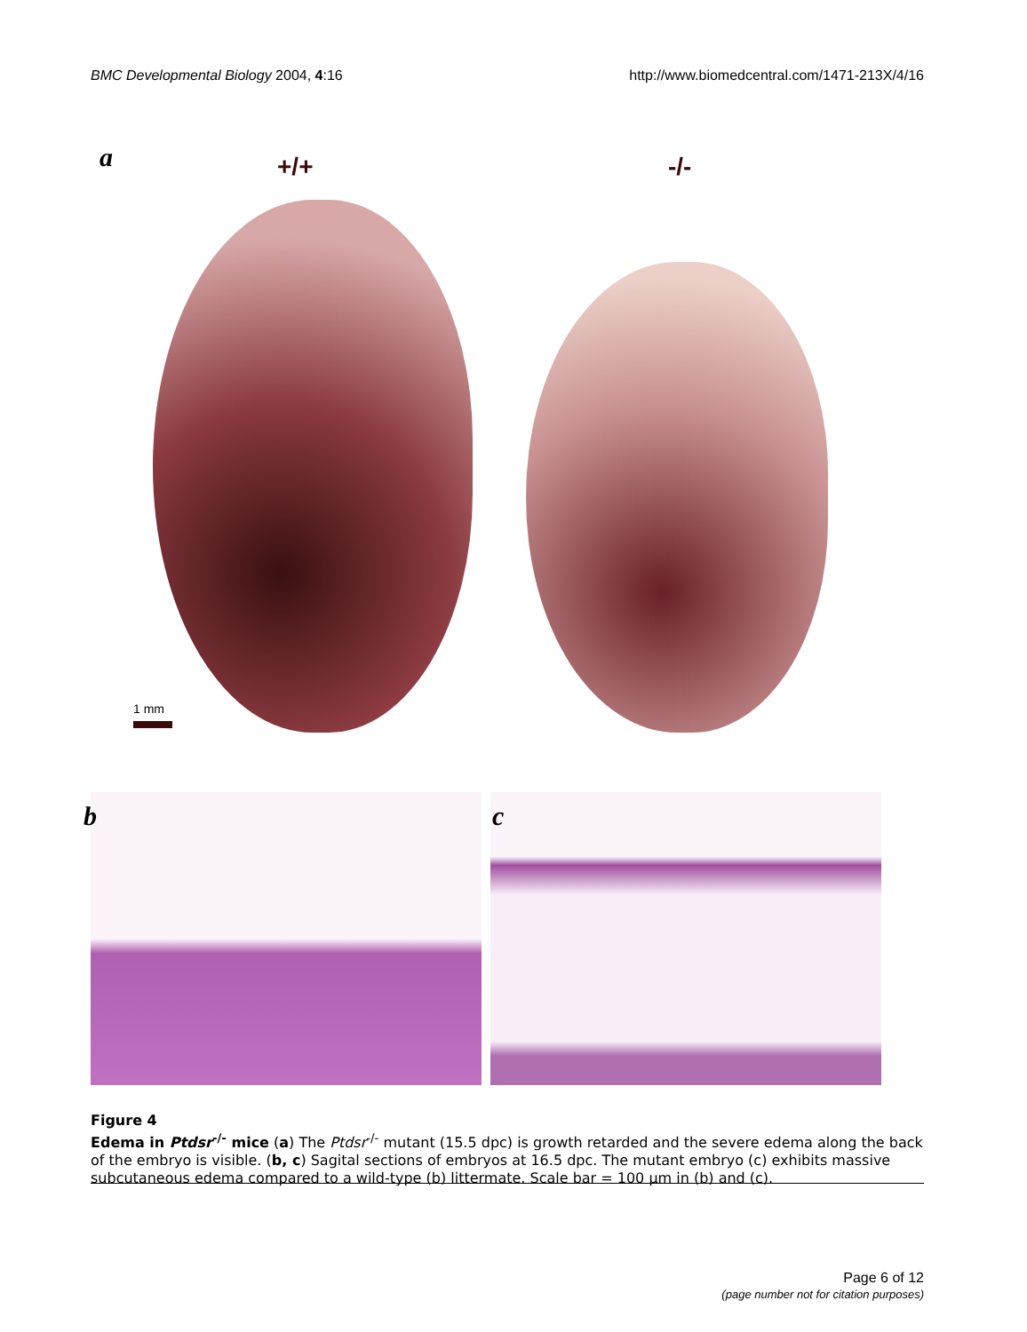BMC Developmental Biology 2004, 4:16 http://www.biomedcentral.com/1471-213X/4/16
a +/+ -/-
1 mm
b
c
Figure 4
Edema in Ptdsr<sup>-/-</sup> mice (a) The Ptdsr<sup>-/-</sup> mutant (15.5 dpc) is growth retarded and the severe edema along the back of the embryo is visible. (b, c) Sagital sections of embryos at 16.5 dpc. The mutant embryo (c) exhibits massive subcutaneous edema compared to a wild-type (b) littermate. Scale bar = 100 μm in (b) and (c).
Page 6 of 12
(page number not for citation purposes)